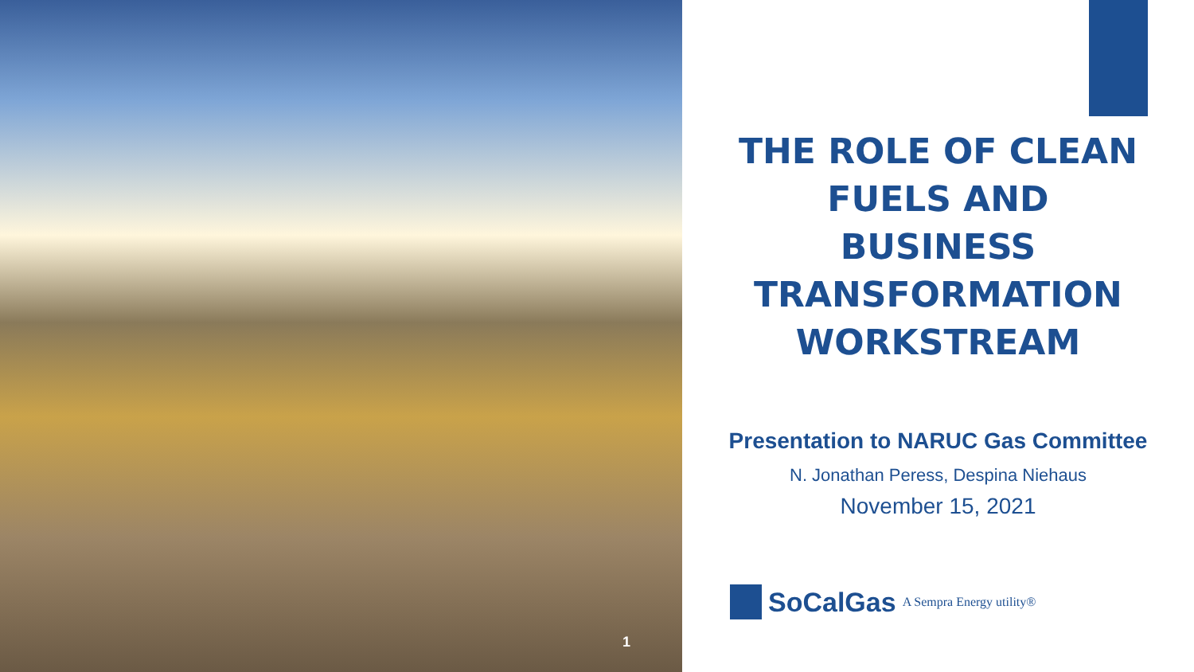1
THE ROLE OF CLEAN
FUELS AND
BUSINESS
TRANSFORMATION
WORKSTREAM
Presentation to NARUC Gas Committee
N. Jonathan Peress, Despina Niehaus
November 15, 2021
SoCalGas A Sempra Energy utility®